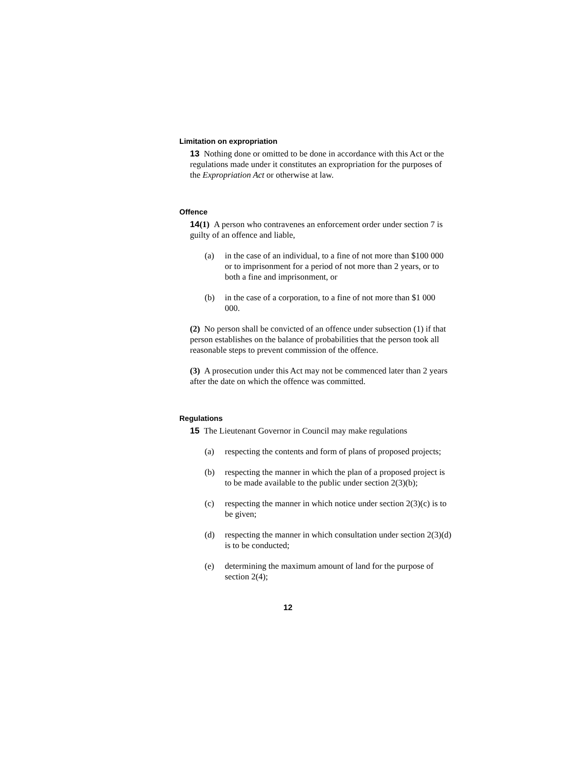Limitation on expropriation
13 Nothing done or omitted to be done in accordance with this Act or the regulations made under it constitutes an expropriation for the purposes of the Expropriation Act or otherwise at law.
Offence
14(1) A person who contravenes an enforcement order under section 7 is guilty of an offence and liable,
(a) in the case of an individual, to a fine of not more than $100 000 or to imprisonment for a period of not more than 2 years, or to both a fine and imprisonment, or
(b) in the case of a corporation, to a fine of not more than $1 000 000.
(2) No person shall be convicted of an offence under subsection (1) if that person establishes on the balance of probabilities that the person took all reasonable steps to prevent commission of the offence.
(3) A prosecution under this Act may not be commenced later than 2 years after the date on which the offence was committed.
Regulations
15 The Lieutenant Governor in Council may make regulations
(a) respecting the contents and form of plans of proposed projects;
(b) respecting the manner in which the plan of a proposed project is to be made available to the public under section 2(3)(b);
(c) respecting the manner in which notice under section 2(3)(c) is to be given;
(d) respecting the manner in which consultation under section 2(3)(d) is to be conducted;
(e) determining the maximum amount of land for the purpose of section 2(4);
12